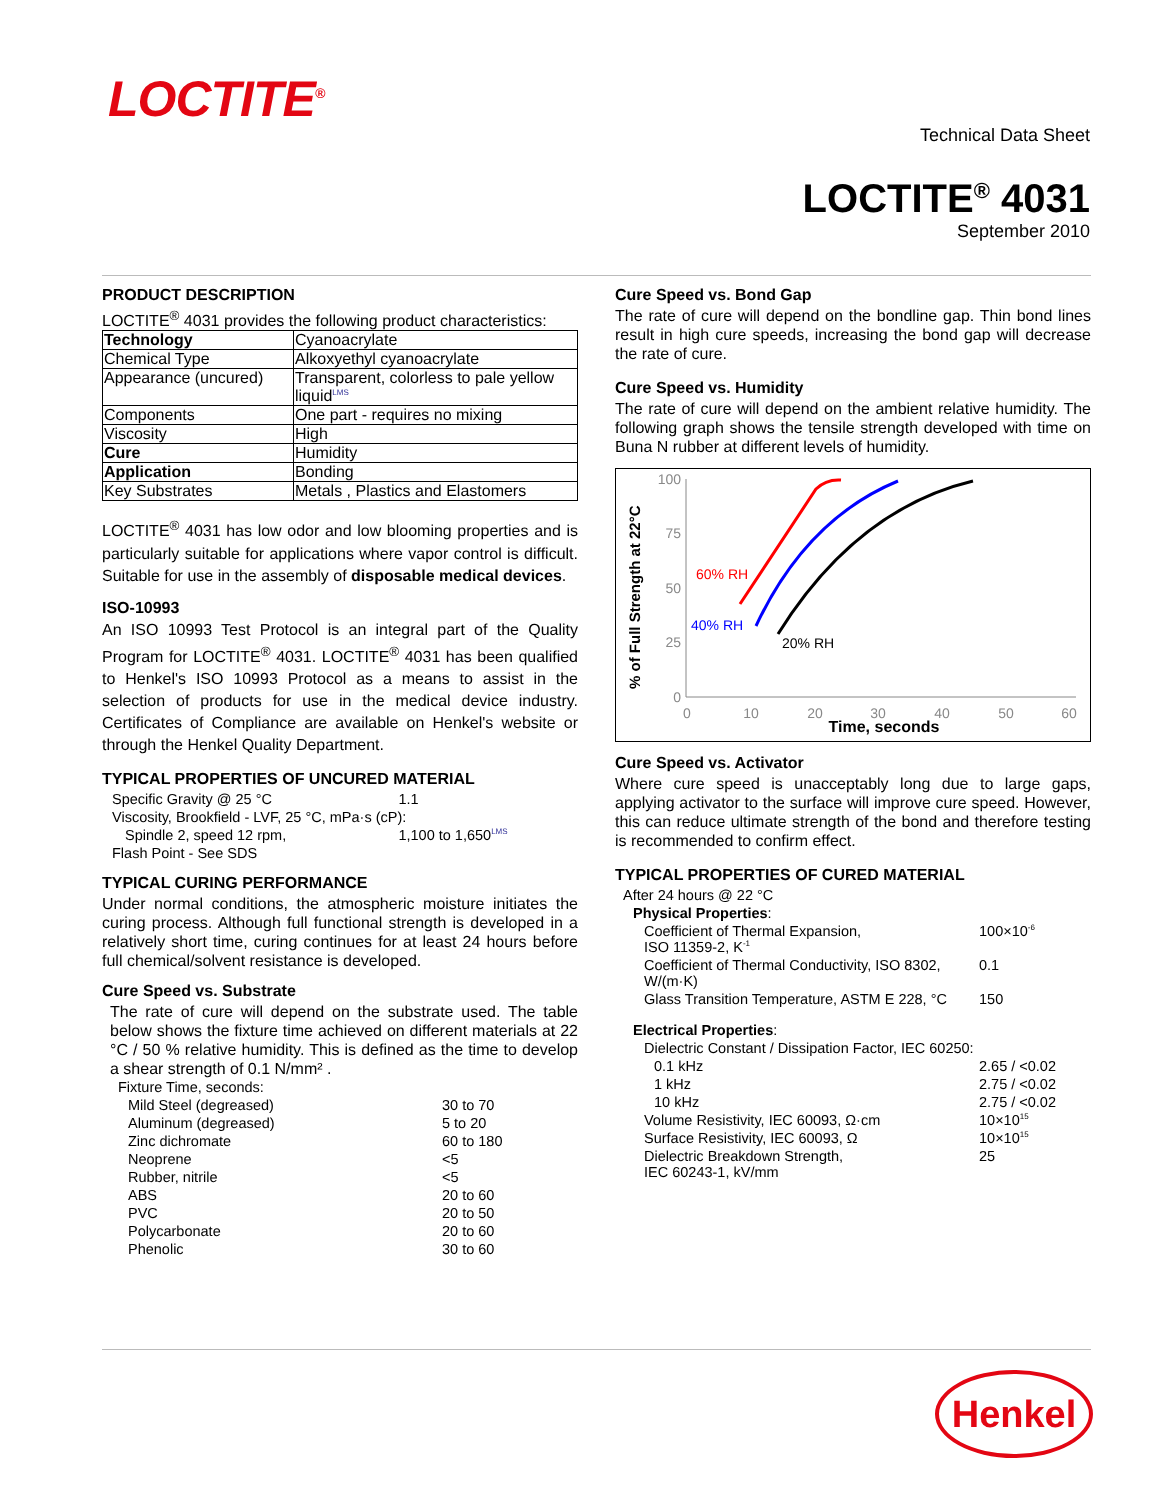LOCTITE<sup>®</sup>
Technical Data Sheet
LOCTITE<sup>®</sup> 4031
September 2010
PRODUCT DESCRIPTION
LOCTITE<sup>®</sup> 4031 provides the following product characteristics:
| Technology | Cyanoacrylate |
| Chemical Type | Alkoxyethyl cyanoacrylate |
| Appearance (uncured) | Transparent, colorless to pale yellow liquid<sup>LMS</sup> |
| Components | One part - requires no mixing |
| Viscosity | High |
| Cure | Humidity |
| Application | Bonding |
| Key Substrates | Metals , Plastics and Elastomers |
LOCTITE<sup>®</sup> 4031 has low odor and low blooming properties and is particularly suitable for applications where vapor control is difficult. Suitable for use in the assembly of disposable medical devices.
ISO-10993
An ISO 10993 Test Protocol is an integral part of the Quality Program for LOCTITE<sup>®</sup> 4031. LOCTITE<sup>®</sup> 4031 has been qualified to Henkel's ISO 10993 Protocol as a means to assist in the selection of products for use in the medical device industry. Certificates of Compliance are available on Henkel's website or through the Henkel Quality Department.
TYPICAL PROPERTIES OF UNCURED MATERIAL
| Specific Gravity @ 25 °C | 1.1 |
| Viscosity, Brookfield - LVF, 25 °C, mPa·s (cP): | |
| Spindle 2, speed 12 rpm, | 1,100 to 1,650<sup>LMS</sup> |
| Flash Point - See SDS | |
TYPICAL CURING PERFORMANCE
Under normal conditions, the atmospheric moisture initiates the curing process. Although full functional strength is developed in a relatively short time, curing continues for at least 24 hours before full chemical/solvent resistance is developed.
Cure Speed vs. Substrate
The rate of cure will depend on the substrate used. The table below shows the fixture time achieved on different materials at 22 °C / 50 % relative humidity. This is defined as the time to develop a shear strength of 0.1 N/mm² .
| Fixture Time, seconds: | |
| Mild Steel (degreased) | 30 to 70 |
| Aluminum (degreased) | 5 to 20 |
| Zinc dichromate | 60 to 180 |
| Neoprene | <5 |
| Rubber, nitrile | <5 |
| ABS | 20 to 60 |
| PVC | 20 to 50 |
| Polycarbonate | 20 to 60 |
| Phenolic | 30 to 60 |
Cure Speed vs. Bond Gap
The rate of cure will depend on the bondline gap. Thin bond lines result in high cure speeds, increasing the bond gap will decrease the rate of cure.
Cure Speed vs. Humidity
The rate of cure will depend on the ambient relative humidity. The following graph shows the tensile strength developed with time on Buna N rubber at different levels of humidity.
% of Full Strength at 22°C
100
75
50
25
0
0
10
20
30
40
50
60
Time, seconds
60% RH
40% RH
20% RH
Cure Speed vs. Activator
Where cure speed is unacceptably long due to large gaps, applying activator to the surface will improve cure speed. However, this can reduce ultimate strength of the bond and therefore testing is recommended to confirm effect.
TYPICAL PROPERTIES OF CURED MATERIAL
| After 24 hours @ 22 °C | |
| Physical Properties : | |
| Coefficient of Thermal Expansion, ISO 11359-2, K<sup>-1</sup> | 100×10<sup>-6</sup> |
| Coefficient of Thermal Conductivity, ISO 8302, W/(m·K) | 0.1 |
| Glass Transition Temperature, ASTM E 228, °C | 150 |
| Electrical Properties : | |
| Dielectric Constant / Dissipation Factor, IEC 60250: | |
| 0.1 kHz | 2.65 / <0.02 |
| 1 kHz | 2.75 / <0.02 |
| 10 kHz | 2.75 / <0.02 |
| Volume Resistivity, IEC 60093, Ω·cm | 10×10<sup>15</sup> |
| Surface Resistivity, IEC 60093, Ω | 10×10<sup>15</sup> |
| Dielectric Breakdown Strength, IEC 60243-1, kV/mm | 25 |
Henkel